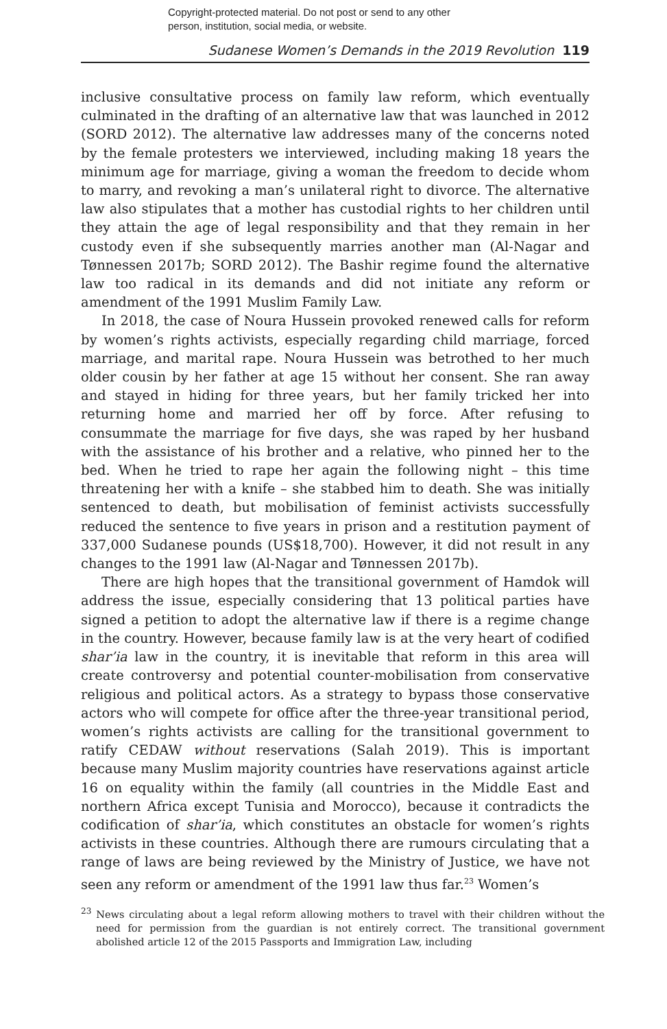Copyright-protected material. Do not post or send to any other
person, institution, social media, or website.
Sudanese Women’s Demands in the 2019 Revolution 119
inclusive consultative process on family law reform, which eventually culminated in the drafting of an alternative law that was launched in 2012 (SORD 2012). The alternative law addresses many of the concerns noted by the female protesters we interviewed, including making 18 years the minimum age for marriage, giving a woman the freedom to decide whom to marry, and revoking a man’s unilateral right to divorce. The alternative law also stipulates that a mother has custodial rights to her children until they attain the age of legal responsibility and that they remain in her custody even if she subsequently marries another man (Al-Nagar and Tønnessen 2017b; SORD 2012). The Bashir regime found the alternative law too radical in its demands and did not initiate any reform or amendment of the 1991 Muslim Family Law.
In 2018, the case of Noura Hussein provoked renewed calls for reform by women’s rights activists, especially regarding child marriage, forced marriage, and marital rape. Noura Hussein was betrothed to her much older cousin by her father at age 15 without her consent. She ran away and stayed in hiding for three years, but her family tricked her into returning home and married her off by force. After refusing to consummate the marriage for five days, she was raped by her husband with the assistance of his brother and a relative, who pinned her to the bed. When he tried to rape her again the following night – this time threatening her with a knife – she stabbed him to death. She was initially sentenced to death, but mobilisation of feminist activists successfully reduced the sentence to five years in prison and a restitution payment of 337,000 Sudanese pounds (US$18,700). However, it did not result in any changes to the 1991 law (Al-Nagar and Tønnessen 2017b).
There are high hopes that the transitional government of Hamdok will address the issue, especially considering that 13 political parties have signed a petition to adopt the alternative law if there is a regime change in the country. However, because family law is at the very heart of codified shar’ia law in the country, it is inevitable that reform in this area will create controversy and potential counter-mobilisation from conservative religious and political actors. As a strategy to bypass those conservative actors who will compete for office after the three-year transitional period, women’s rights activists are calling for the transitional government to ratify CEDAW without reservations (Salah 2019). This is important because many Muslim majority countries have reservations against article 16 on equality within the family (all countries in the Middle East and northern Africa except Tunisia and Morocco), because it contradicts the codification of shar’ia, which constitutes an obstacle for women’s rights activists in these countries. Although there are rumours circulating that a range of laws are being reviewed by the Ministry of Justice, we have not seen any reform or amendment of the 1991 law thus far.<sup>23</sup> Women’s
<sup>23</sup> News circulating about a legal reform allowing mothers to travel with their children without the need for permission from the guardian is not entirely correct. The transitional government abolished article 12 of the 2015 Passports and Immigration Law, including